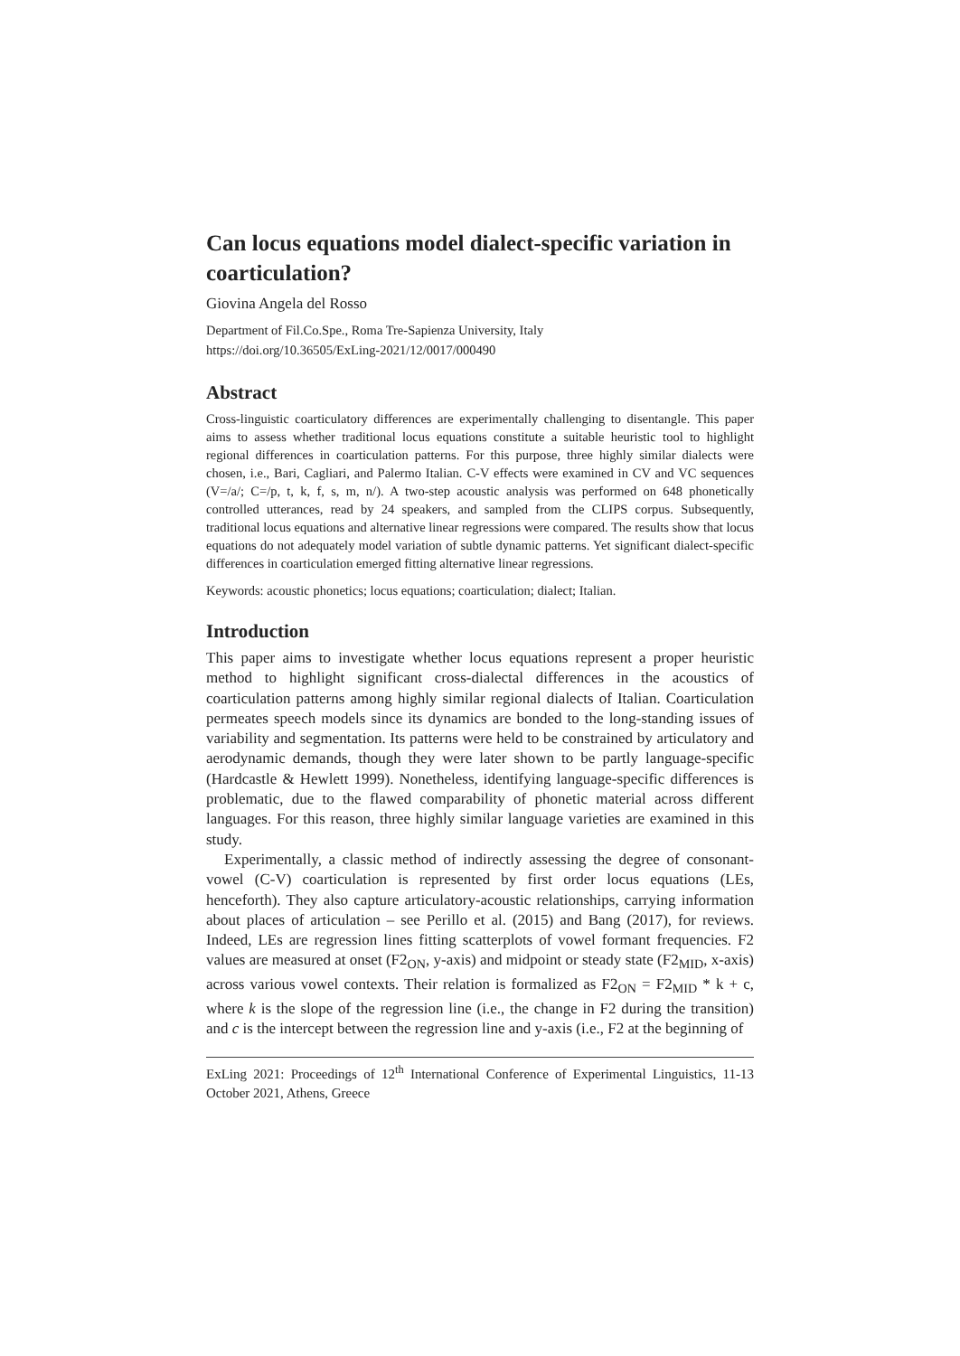Can locus equations model dialect-specific variation in coarticulation?
Giovina Angela del Rosso
Department of Fil.Co.Spe., Roma Tre-Sapienza University, Italy
https://doi.org/10.36505/ExLing-2021/12/0017/000490
Abstract
Cross-linguistic coarticulatory differences are experimentally challenging to disentangle. This paper aims to assess whether traditional locus equations constitute a suitable heuristic tool to highlight regional differences in coarticulation patterns. For this purpose, three highly similar dialects were chosen, i.e., Bari, Cagliari, and Palermo Italian. C-V effects were examined in CV and VC sequences (V=/a/; C=/p, t, k, f, s, m, n/). A two-step acoustic analysis was performed on 648 phonetically controlled utterances, read by 24 speakers, and sampled from the CLIPS corpus. Subsequently, traditional locus equations and alternative linear regressions were compared. The results show that locus equations do not adequately model variation of subtle dynamic patterns. Yet significant dialect-specific differences in coarticulation emerged fitting alternative linear regressions.
Keywords: acoustic phonetics; locus equations; coarticulation; dialect; Italian.
Introduction
This paper aims to investigate whether locus equations represent a proper heuristic method to highlight significant cross-dialectal differences in the acoustics of coarticulation patterns among highly similar regional dialects of Italian. Coarticulation permeates speech models since its dynamics are bonded to the long-standing issues of variability and segmentation. Its patterns were held to be constrained by articulatory and aerodynamic demands, though they were later shown to be partly language-specific (Hardcastle & Hewlett 1999). Nonetheless, identifying language-specific differences is problematic, due to the flawed comparability of phonetic material across different languages. For this reason, three highly similar language varieties are examined in this study.
Experimentally, a classic method of indirectly assessing the degree of consonant-vowel (C-V) coarticulation is represented by first order locus equations (LEs, henceforth). They also capture articulatory-acoustic relationships, carrying information about places of articulation – see Perillo et al. (2015) and Bang (2017), for reviews. Indeed, LEs are regression lines fitting scatterplots of vowel formant frequencies. F2 values are measured at onset (F2<sub>ON</sub>, y-axis) and midpoint or steady state (F2<sub>MID</sub>, x-axis) across various vowel contexts. Their relation is formalized as F2<sub>ON</sub> = F2<sub>MID</sub> * k + c, where k is the slope of the regression line (i.e., the change in F2 during the transition) and c is the intercept between the regression line and y-axis (i.e., F2 at the beginning of
ExLing 2021: Proceedings of 12<sup>th</sup> International Conference of Experimental Linguistics, 11-13 October 2021, Athens, Greece